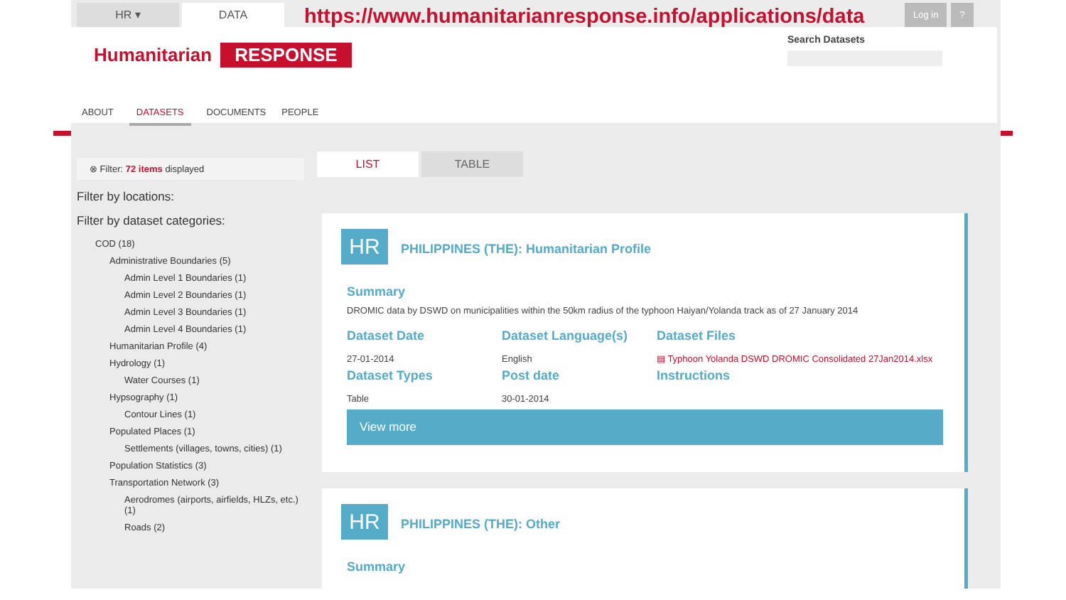HR ▾ DATA
https://www.humanitarianresponse.info/applications/data
Log in ?
Humanitarian RESPONSE
Search Datasets
ABOUT DATASETS DOCUMENTS PEOPLE
⊗ Filter: 72 items displayed
Filter by locations:
Filter by dataset categories:
COD (18)
Administrative Boundaries (5)
Admin Level 1 Boundaries (1)
Admin Level 2 Boundaries (1)
Admin Level 3 Boundaries (1)
Admin Level 4 Boundaries (1)
Humanitarian Profile (4)
Hydrology (1)
Water Courses (1)
Hypsography (1)
Contour Lines (1)
Populated Places (1)
Settlements (villages, towns, cities) (1)
Population Statistics (3)
Transportation Network (3)
Aerodromes (airports, airfields, HLZs, etc.) (1)
Roads (2)
LIST TABLE
HR
PHILIPPINES (THE): Humanitarian Profile
Summary
DROMIC data by DSWD on municipalities within the 50km radius of the typhoon Haiyan/Yolanda track as of 27 January 2014
Dataset Date
Dataset Language(s)
Dataset Files
27-01-2014
English
▤ Typhoon Yolanda DSWD DROMIC Consolidated 27Jan2014.xlsx
Dataset Types
Post date
Instructions
Table
30-01-2014
View more
HR PHILIPPINES (THE): Other
Summary